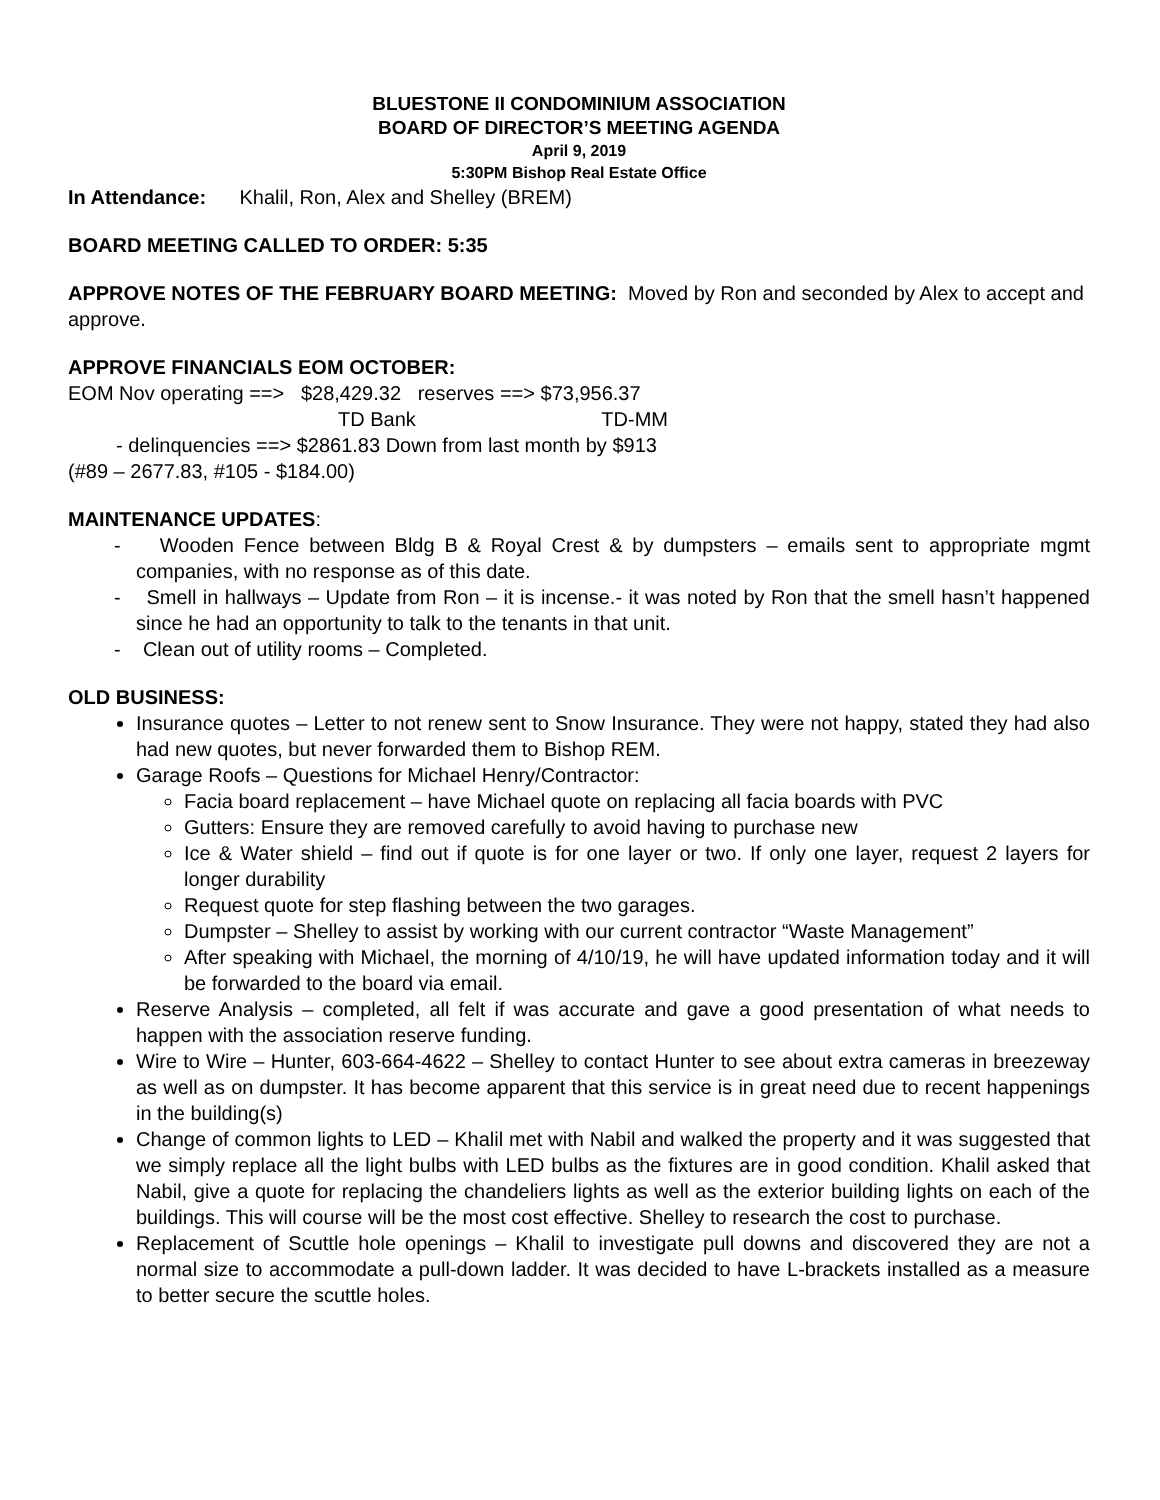BLUESTONE II CONDOMINIUM ASSOCIATION
BOARD OF DIRECTOR’S MEETING AGENDA
April 9, 2019
5:30PM Bishop Real Estate Office
In Attendance: Khalil, Ron, Alex and Shelley (BREM)
BOARD MEETING CALLED TO ORDER: 5:35
APPROVE NOTES OF THE FEBRUARY BOARD MEETING: Moved by Ron and seconded by Alex to accept and approve.
APPROVE FINANCIALS EOM OCTOBER:
EOM Nov operating ==> $28,429.32 reserves ==> $73,956.37
TD Bank TD-MM
- delinquencies ==> $2861.83 Down from last month by $913
(#89 – 2677.83, #105 - $184.00)
MAINTENANCE UPDATES:
- Wooden Fence between Bldg B & Royal Crest & by dumpsters – emails sent to appropriate mgmt companies, with no response as of this date.
- Smell in hallways – Update from Ron – it is incense.- it was noted by Ron that the smell hasn’t happened since he had an opportunity to talk to the tenants in that unit.
- Clean out of utility rooms – Completed.
OLD BUSINESS:
Insurance quotes – Letter to not renew sent to Snow Insurance. They were not happy, stated they had also had new quotes, but never forwarded them to Bishop REM.
Garage Roofs – Questions for Michael Henry/Contractor:
Facia board replacement – have Michael quote on replacing all facia boards with PVC
Gutters: Ensure they are removed carefully to avoid having to purchase new
Ice & Water shield – find out if quote is for one layer or two. If only one layer, request 2 layers for longer durability
Request quote for step flashing between the two garages.
Dumpster – Shelley to assist by working with our current contractor “Waste Management”
After speaking with Michael, the morning of 4/10/19, he will have updated information today and it will be forwarded to the board via email.
Reserve Analysis – completed, all felt if was accurate and gave a good presentation of what needs to happen with the association reserve funding.
Wire to Wire – Hunter, 603-664-4622 – Shelley to contact Hunter to see about extra cameras in breezeway as well as on dumpster. It has become apparent that this service is in great need due to recent happenings in the building(s)
Change of common lights to LED – Khalil met with Nabil and walked the property and it was suggested that we simply replace all the light bulbs with LED bulbs as the fixtures are in good condition. Khalil asked that Nabil, give a quote for replacing the chandeliers lights as well as the exterior building lights on each of the buildings. This will course will be the most cost effective. Shelley to research the cost to purchase.
Replacement of Scuttle hole openings – Khalil to investigate pull downs and discovered they are not a normal size to accommodate a pull-down ladder. It was decided to have L-brackets installed as a measure to better secure the scuttle holes.